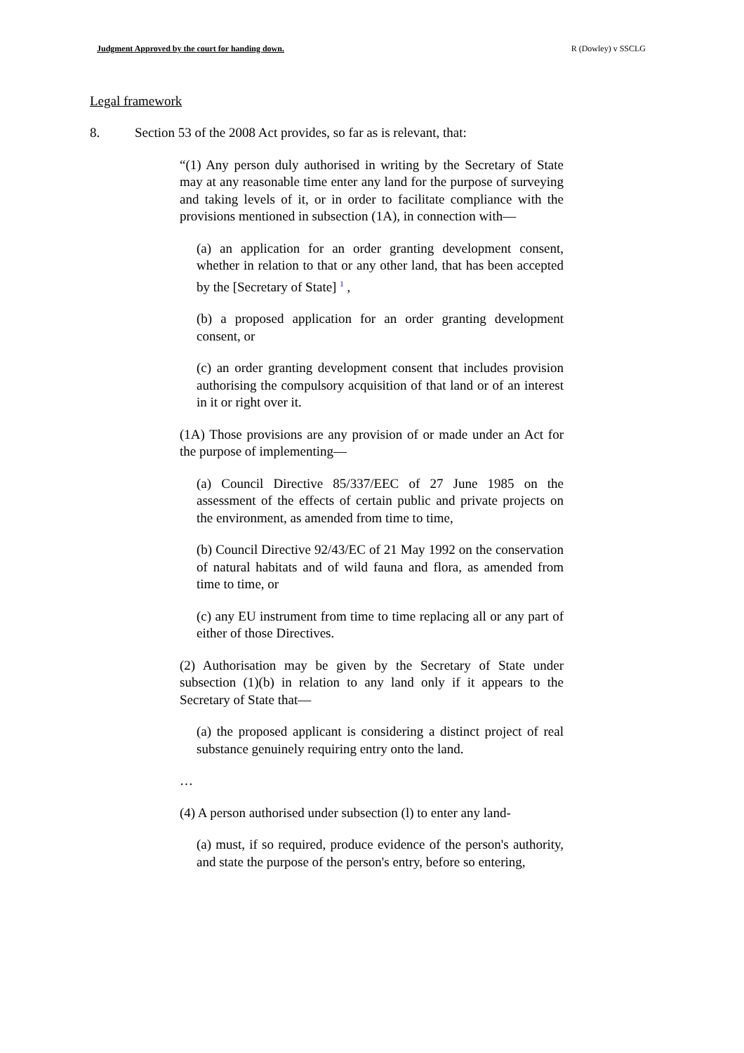Judgment Approved by the court for handing down. R (Dowley) v SSCLG
Legal framework
8. Section 53 of the 2008 Act provides, so far as is relevant, that:
“(1) Any person duly authorised in writing by the Secretary of State may at any reasonable time enter any land for the purpose of surveying and taking levels of it, or in order to facilitate compliance with the provisions mentioned in subsection (1A), in connection with—
(a) an application for an order granting development consent, whether in relation to that or any other land, that has been accepted by the [Secretary of State] <sup>1</sup> ,
(b) a proposed application for an order granting development consent, or
(c) an order granting development consent that includes provision authorising the compulsory acquisition of that land or of an interest in it or right over it.
(1A) Those provisions are any provision of or made under an Act for the purpose of implementing—
(a) Council Directive 85/337/EEC of 27 June 1985 on the assessment of the effects of certain public and private projects on the environment, as amended from time to time,
(b) Council Directive 92/43/EC of 21 May 1992 on the conservation of natural habitats and of wild fauna and flora, as amended from time to time, or
(c) any EU instrument from time to time replacing all or any part of either of those Directives.
(2) Authorisation may be given by the Secretary of State under subsection (1)(b) in relation to any land only if it appears to the Secretary of State that—
(a) the proposed applicant is considering a distinct project of real substance genuinely requiring entry onto the land.
…
(4) A person authorised under subsection (l) to enter any land-
(a) must, if so required, produce evidence of the person's authority, and state the purpose of the person's entry, before so entering,